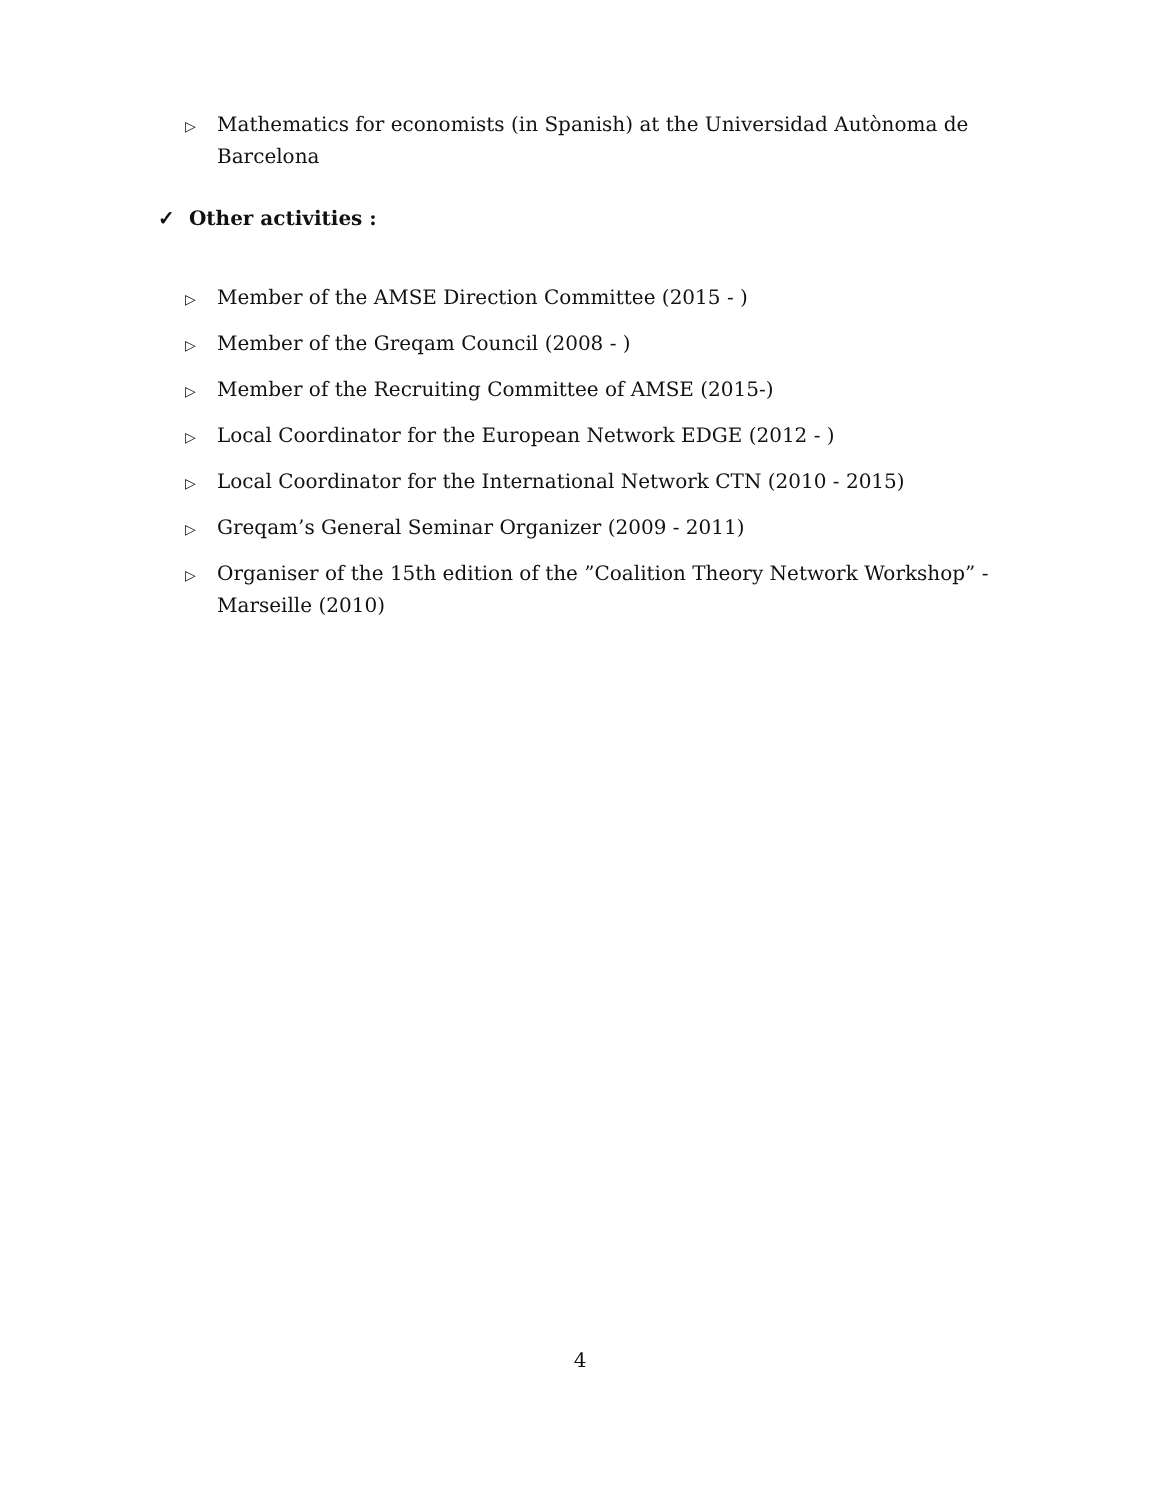▷ Mathematics for economists (in Spanish) at the Universidad Autònoma de Barcelona
✓ Other activities :
▷ Member of the AMSE Direction Committee (2015 - )
▷ Member of the Greqam Council (2008 - )
▷ Member of the Recruiting Committee of AMSE (2015-)
▷ Local Coordinator for the European Network EDGE (2012 - )
▷ Local Coordinator for the International Network CTN (2010 - 2015)
▷ Greqam’s General Seminar Organizer (2009 - 2011)
▷ Organiser of the 15th edition of the ”Coalition Theory Network Workshop” - Marseille (2010)
4